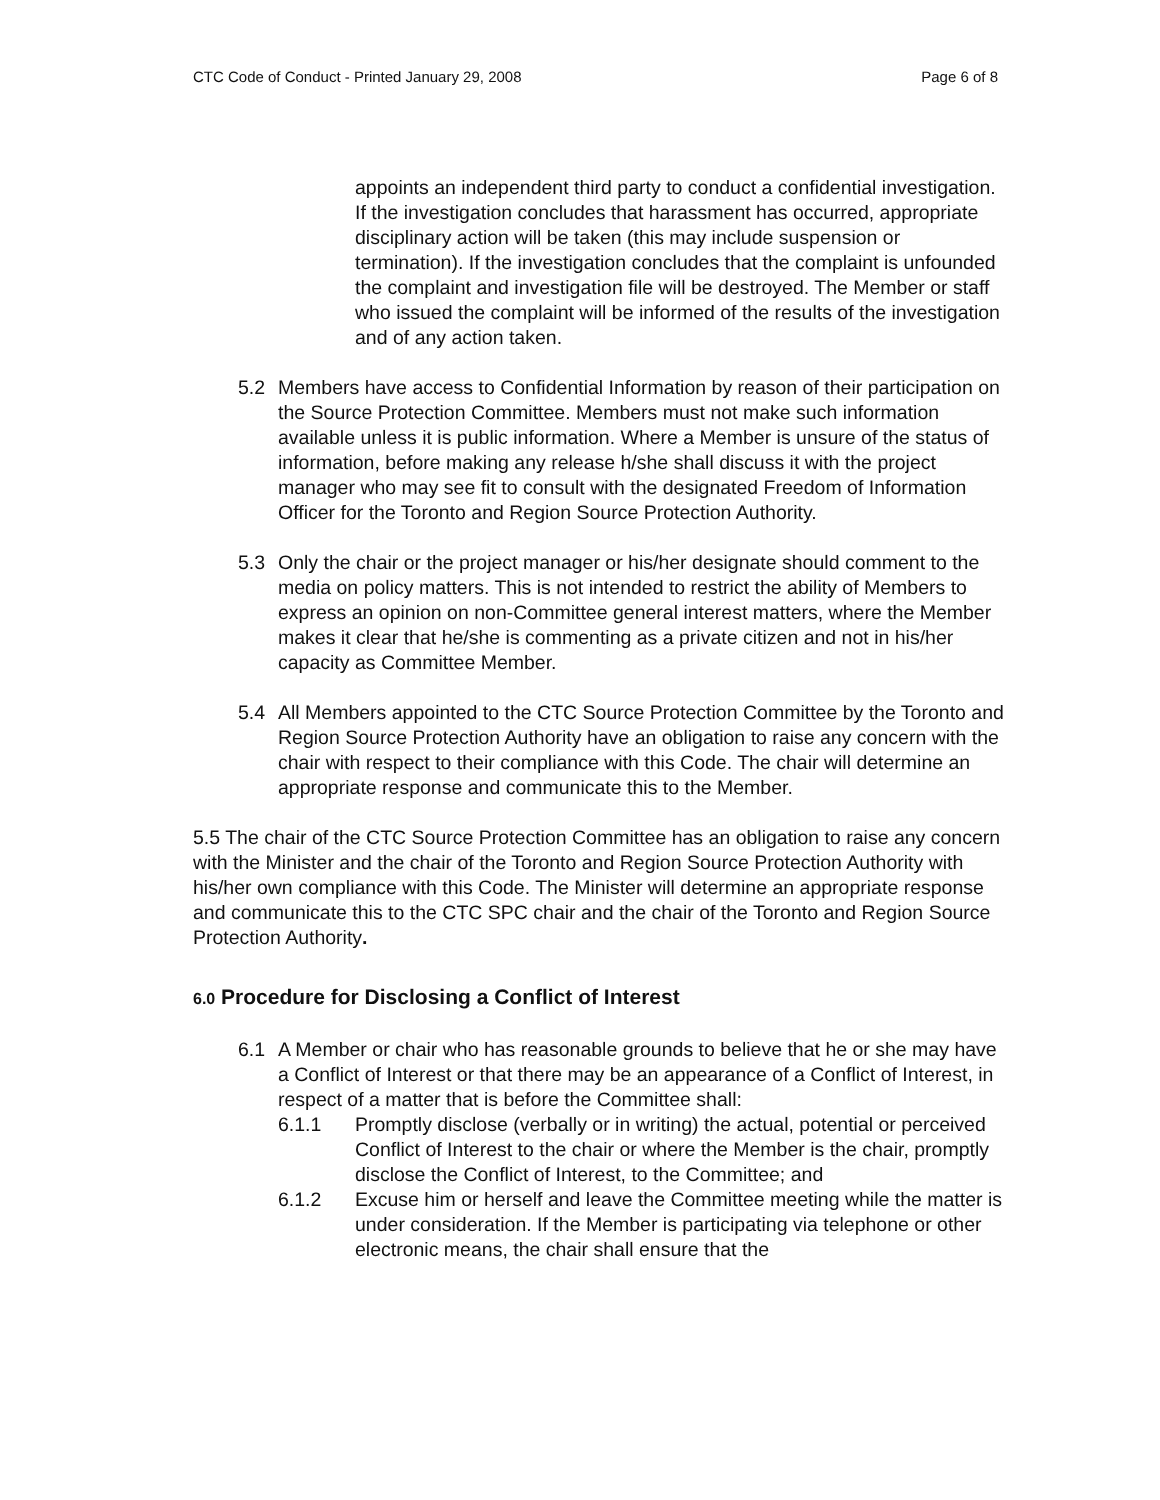CTC Code of Conduct - Printed January 29, 2008 Page 6 of 8
appoints an independent third party to conduct a confidential investigation. If the investigation concludes that harassment has occurred, appropriate disciplinary action will be taken (this may include suspension or termination). If the investigation concludes that the complaint is unfounded the complaint and investigation file will be destroyed. The Member or staff who issued the complaint will be informed of the results of the investigation and of any action taken.
5.2 Members have access to Confidential Information by reason of their participation on the Source Protection Committee. Members must not make such information available unless it is public information. Where a Member is unsure of the status of information, before making any release h/she shall discuss it with the project manager who may see fit to consult with the designated Freedom of Information Officer for the Toronto and Region Source Protection Authority.
5.3 Only the chair or the project manager or his/her designate should comment to the media on policy matters. This is not intended to restrict the ability of Members to express an opinion on non-Committee general interest matters, where the Member makes it clear that he/she is commenting as a private citizen and not in his/her capacity as Committee Member.
5.4 All Members appointed to the CTC Source Protection Committee by the Toronto and Region Source Protection Authority have an obligation to raise any concern with the chair with respect to their compliance with this Code. The chair will determine an appropriate response and communicate this to the Member.
5.5 The chair of the CTC Source Protection Committee has an obligation to raise any concern with the Minister and the chair of the Toronto and Region Source Protection Authority with his/her own compliance with this Code. The Minister will determine an appropriate response and communicate this to the CTC SPC chair and the chair of the Toronto and Region Source Protection Authority.
6.0 Procedure for Disclosing a Conflict of Interest
6.1 A Member or chair who has reasonable grounds to believe that he or she may have a Conflict of Interest or that there may be an appearance of a Conflict of Interest, in respect of a matter that is before the Committee shall:
6.1.1 Promptly disclose (verbally or in writing) the actual, potential or perceived Conflict of Interest to the chair or where the Member is the chair, promptly disclose the Conflict of Interest, to the Committee; and
6.1.2 Excuse him or herself and leave the Committee meeting while the matter is under consideration. If the Member is participating via telephone or other electronic means, the chair shall ensure that the